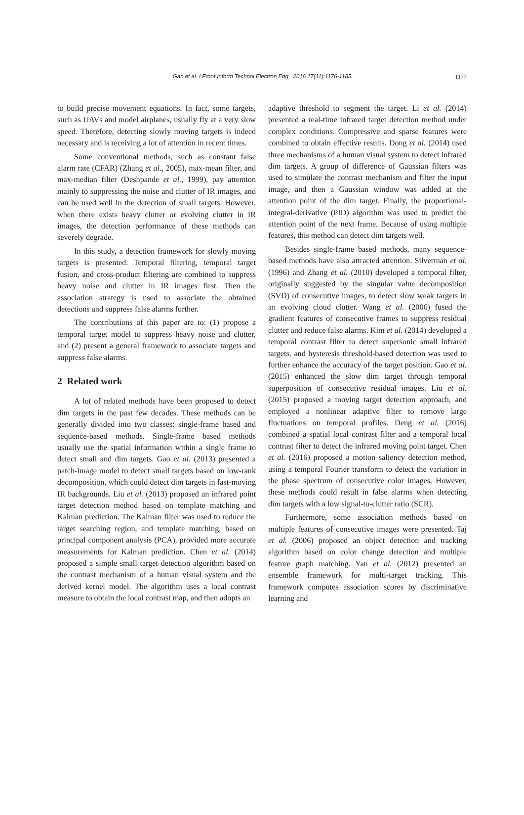Gao et al. / Front Inform Technol Electron Eng 2016 17(11):1176-1185 1177
to build precise movement equations. In fact, some targets, such as UAVs and model airplanes, usually fly at a very slow speed. Therefore, detecting slowly moving targets is indeed necessary and is receiving a lot of attention in recent times.
Some conventional methods, such as constant false alarm rate (CFAR) (Zhang et al., 2005), max-mean filter, and max-median filter (Deshpande et al., 1999), pay attention mainly to suppressing the noise and clutter of IR images, and can be used well in the detection of small targets. However, when there exists heavy clutter or evolving clutter in IR images, the detection performance of these methods can severely degrade.
In this study, a detection framework for slowly moving targets is presented. Temporal filtering, temporal target fusion, and cross-product filtering are combined to suppress heavy noise and clutter in IR images first. Then the association strategy is used to associate the obtained detections and suppress false alarms further.
The contributions of this paper are to: (1) propose a temporal target model to suppress heavy noise and clutter, and (2) present a general framework to associate targets and suppress false alarms.
2 Related work
A lot of related methods have been proposed to detect dim targets in the past few decades. These methods can be generally divided into two classes: single-frame based and sequence-based methods. Single-frame based methods usually use the spatial information within a single frame to detect small and dim targets. Gao et al. (2013) presented a patch-image model to detect small targets based on low-rank decomposition, which could detect dim targets in fast-moving IR backgrounds. Liu et al. (2013) proposed an infrared point target detection method based on template matching and Kalman prediction. The Kalman filter was used to reduce the target searching region, and template matching, based on principal component analysis (PCA), provided more accurate measurements for Kalman prediction. Chen et al. (2014) proposed a simple small target detection algorithm based on the contrast mechanism of a human visual system and the derived kernel model. The algorithm uses a local contrast measure to obtain the local contrast map, and then adopts an
adaptive threshold to segment the target. Li et al. (2014) presented a real-time infrared target detection method under complex conditions. Compressive and sparse features were combined to obtain effective results. Dong et al. (2014) used three mechanisms of a human visual system to detect infrared dim targets. A group of difference of Gaussian filters was used to simulate the contrast mechanism and filter the input image, and then a Gaussian window was added at the attention point of the dim target. Finally, the proportional-integral-derivative (PID) algorithm was used to predict the attention point of the next frame. Because of using multiple features, this method can detect dim targets well.
Besides single-frame based methods, many sequence-based methods have also attracted attention. Silverman et al. (1996) and Zhang et al. (2010) developed a temporal filter, originally suggested by the singular value decomposition (SVD) of consecutive images, to detect slow weak targets in an evolving cloud clutter. Wang et al. (2006) fused the gradient features of consecutive frames to suppress residual clutter and reduce false alarms. Kim et al. (2014) developed a temporal contrast filter to detect supersonic small infrared targets, and hysteresis threshold-based detection was used to further enhance the accuracy of the target position. Gao et al. (2015) enhanced the slow dim target through temporal superposition of consecutive residual images. Liu et al. (2015) proposed a moving target detection approach, and employed a nonlinear adaptive filter to remove large fluctuations on temporal profiles. Deng et al. (2016) combined a spatial local contrast filter and a temporal local contrast filter to detect the infrared moving point target. Chen et al. (2016) proposed a motion saliency detection method, using a temporal Fourier transform to detect the variation in the phase spectrum of consecutive color images. However, these methods could result in false alarms when detecting dim targets with a low signal-to-clutter ratio (SCR).
Furthermore, some association methods based on multiple features of consecutive images were presented. Taj et al. (2006) proposed an object detection and tracking algorithm based on color change detection and multiple feature graph matching. Yan et al. (2012) presented an ensemble framework for multi-target tracking. This framework computes association scores by discriminative learning and